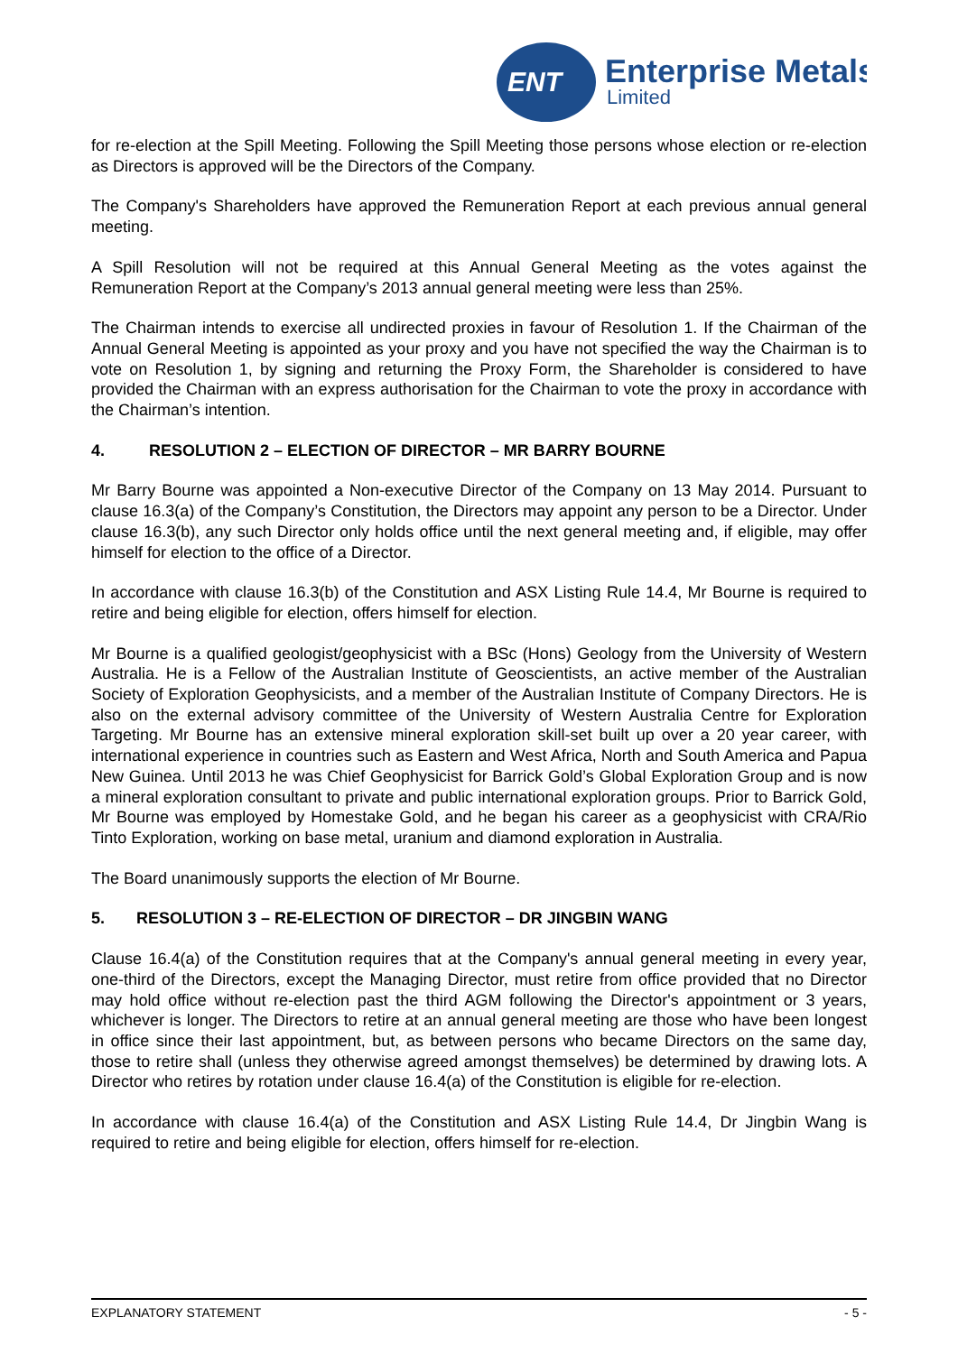ENT
Enterprise Metals
Limited
for re-election at the Spill Meeting. Following the Spill Meeting those persons whose election or re-election as Directors is approved will be the Directors of the Company.
The Company's Shareholders have approved the Remuneration Report at each previous annual general meeting.
A Spill Resolution will not be required at this Annual General Meeting as the votes against the Remuneration Report at the Company’s 2013 annual general meeting were less than 25%.
The Chairman intends to exercise all undirected proxies in favour of Resolution 1. If the Chairman of the Annual General Meeting is appointed as your proxy and you have not specified the way the Chairman is to vote on Resolution 1, by signing and returning the Proxy Form, the Shareholder is considered to have provided the Chairman with an express authorisation for the Chairman to vote the proxy in accordance with the Chairman’s intention.
4. RESOLUTION 2 – ELECTION OF DIRECTOR – MR BARRY BOURNE
Mr Barry Bourne was appointed a Non-executive Director of the Company on 13 May 2014. Pursuant to clause 16.3(a) of the Company’s Constitution, the Directors may appoint any person to be a Director. Under clause 16.3(b), any such Director only holds office until the next general meeting and, if eligible, may offer himself for election to the office of a Director.
In accordance with clause 16.3(b) of the Constitution and ASX Listing Rule 14.4, Mr Bourne is required to retire and being eligible for election, offers himself for election.
Mr Bourne is a qualified geologist/geophysicist with a BSc (Hons) Geology from the University of Western Australia. He is a Fellow of the Australian Institute of Geoscientists, an active member of the Australian Society of Exploration Geophysicists, and a member of the Australian Institute of Company Directors. He is also on the external advisory committee of the University of Western Australia Centre for Exploration Targeting. Mr Bourne has an extensive mineral exploration skill-set built up over a 20 year career, with international experience in countries such as Eastern and West Africa, North and South America and Papua New Guinea. Until 2013 he was Chief Geophysicist for Barrick Gold’s Global Exploration Group and is now a mineral exploration consultant to private and public international exploration groups. Prior to Barrick Gold, Mr Bourne was employed by Homestake Gold, and he began his career as a geophysicist with CRA/Rio Tinto Exploration, working on base metal, uranium and diamond exploration in Australia.
The Board unanimously supports the election of Mr Bourne.
5. RESOLUTION 3 – RE-ELECTION OF DIRECTOR – DR JINGBIN WANG
Clause 16.4(a) of the Constitution requires that at the Company's annual general meeting in every year, one-third of the Directors, except the Managing Director, must retire from office provided that no Director may hold office without re-election past the third AGM following the Director's appointment or 3 years, whichever is longer. The Directors to retire at an annual general meeting are those who have been longest in office since their last appointment, but, as between persons who became Directors on the same day, those to retire shall (unless they otherwise agreed amongst themselves) be determined by drawing lots. A Director who retires by rotation under clause 16.4(a) of the Constitution is eligible for re-election.
In accordance with clause 16.4(a) of the Constitution and ASX Listing Rule 14.4, Dr Jingbin Wang is required to retire and being eligible for election, offers himself for re-election.
EXPLANATORY STATEMENT - 5 -